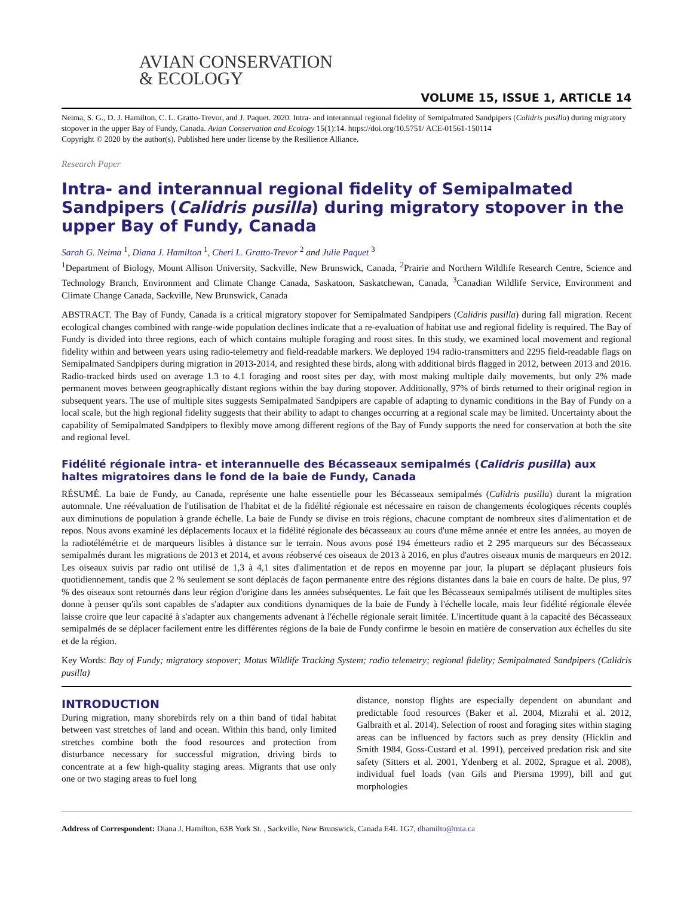AVIAN CONSERVATION
& ECOLOGY
VOLUME 15, ISSUE 1, ARTICLE 14
Neima, S. G., D. J. Hamilton, C. L. Gratto-Trevor, and J. Paquet. 2020. Intra- and interannual regional fidelity of Semipalmated Sandpipers (Calidris pusilla) during migratory stopover in the upper Bay of Fundy, Canada. Avian Conservation and Ecology 15(1):14. https://doi.org/10.5751/ ACE-01561-150114
Copyright © 2020 by the author(s). Published here under license by the Resilience Alliance.
Research Paper
Intra- and interannual regional fidelity of Semipalmated Sandpipers (Calidris pusilla) during migratory stopover in the upper Bay of Fundy, Canada
Sarah G. Neima <sup>1</sup>, Diana J. Hamilton <sup>1</sup>, Cheri L. Gratto-Trevor <sup>2</sup> and Julie Paquet <sup>3</sup>
<sup>1</sup> Department of Biology, Mount Allison University, Sackville, New Brunswick, Canada, <sup>2</sup>Prairie and Northern Wildlife Research Centre, Science and Technology Branch, Environment and Climate Change Canada, Saskatoon, Saskatchewan, Canada, <sup>3</sup>Canadian Wildlife Service, Environment and Climate Change Canada, Sackville, New Brunswick, Canada
ABSTRACT. The Bay of Fundy, Canada is a critical migratory stopover for Semipalmated Sandpipers (Calidris pusilla) during fall migration. Recent ecological changes combined with range-wide population declines indicate that a re-evaluation of habitat use and regional fidelity is required. The Bay of Fundy is divided into three regions, each of which contains multiple foraging and roost sites. In this study, we examined local movement and regional fidelity within and between years using radio-telemetry and field-readable markers. We deployed 194 radio-transmitters and 2295 field-readable flags on Semipalmated Sandpipers during migration in 2013-2014, and resighted these birds, along with additional birds flagged in 2012, between 2013 and 2016. Radio-tracked birds used on average 1.3 to 4.1 foraging and roost sites per day, with most making multiple daily movements, but only 2% made permanent moves between geographically distant regions within the bay during stopover. Additionally, 97% of birds returned to their original region in subsequent years. The use of multiple sites suggests Semipalmated Sandpipers are capable of adapting to dynamic conditions in the Bay of Fundy on a local scale, but the high regional fidelity suggests that their ability to adapt to changes occurring at a regional scale may be limited. Uncertainty about the capability of Semipalmated Sandpipers to flexibly move among different regions of the Bay of Fundy supports the need for conservation at both the site and regional level.
Fidélité régionale intra- et interannuelle des Bécasseaux semipalmés (Calidris pusilla) aux haltes migratoires dans le fond de la baie de Fundy, Canada
RÉSUMÉ. La baie de Fundy, au Canada, représente une halte essentielle pour les Bécasseaux semipalmés (Calidris pusilla) durant la migration automnale. Une réévaluation de l'utilisation de l'habitat et de la fidélité régionale est nécessaire en raison de changements écologiques récents couplés aux diminutions de population à grande échelle. La baie de Fundy se divise en trois régions, chacune comptant de nombreux sites d'alimentation et de repos. Nous avons examiné les déplacements locaux et la fidélité régionale des bécasseaux au cours d'une même année et entre les années, au moyen de la radiotélémétrie et de marqueurs lisibles à distance sur le terrain. Nous avons posé 194 émetteurs radio et 2 295 marqueurs sur des Bécasseaux semipalmés durant les migrations de 2013 et 2014, et avons réobservé ces oiseaux de 2013 à 2016, en plus d'autres oiseaux munis de marqueurs en 2012. Les oiseaux suivis par radio ont utilisé de 1,3 à 4,1 sites d'alimentation et de repos en moyenne par jour, la plupart se déplaçant plusieurs fois quotidiennement, tandis que 2 % seulement se sont déplacés de façon permanente entre des régions distantes dans la baie en cours de halte. De plus, 97 % des oiseaux sont retournés dans leur région d'origine dans les années subséquentes. Le fait que les Bécasseaux semipalmés utilisent de multiples sites donne à penser qu'ils sont capables de s'adapter aux conditions dynamiques de la baie de Fundy à l'échelle locale, mais leur fidélité régionale élevée laisse croire que leur capacité à s'adapter aux changements advenant à l'échelle régionale serait limitée. L'incertitude quant à la capacité des Bécasseaux semipalmés de se déplacer facilement entre les différentes régions de la baie de Fundy confirme le besoin en matière de conservation aux échelles du site et de la région.
Key Words: Bay of Fundy; migratory stopover; Motus Wildlife Tracking System; radio telemetry; regional fidelity; Semipalmated Sandpipers (Calidris pusilla)
INTRODUCTION
During migration, many shorebirds rely on a thin band of tidal habitat between vast stretches of land and ocean. Within this band, only limited stretches combine both the food resources and protection from disturbance necessary for successful migration, driving birds to concentrate at a few high-quality staging areas. Migrants that use only one or two staging areas to fuel long
distance, nonstop flights are especially dependent on abundant and predictable food resources (Baker et al. 2004, Mizrahi et al. 2012, Galbraith et al. 2014). Selection of roost and foraging sites within staging areas can be influenced by factors such as prey density (Hicklin and Smith 1984, Goss-Custard et al. 1991), perceived predation risk and site safety (Sitters et al. 2001, Ydenberg et al. 2002, Sprague et al. 2008), individual fuel loads (van Gils and Piersma 1999), bill and gut morphologies
Address of Correspondent: Diana J. Hamilton, 63B York St. , Sackville, New Brunswick, Canada E4L 1G7, dhamilto@mta.ca